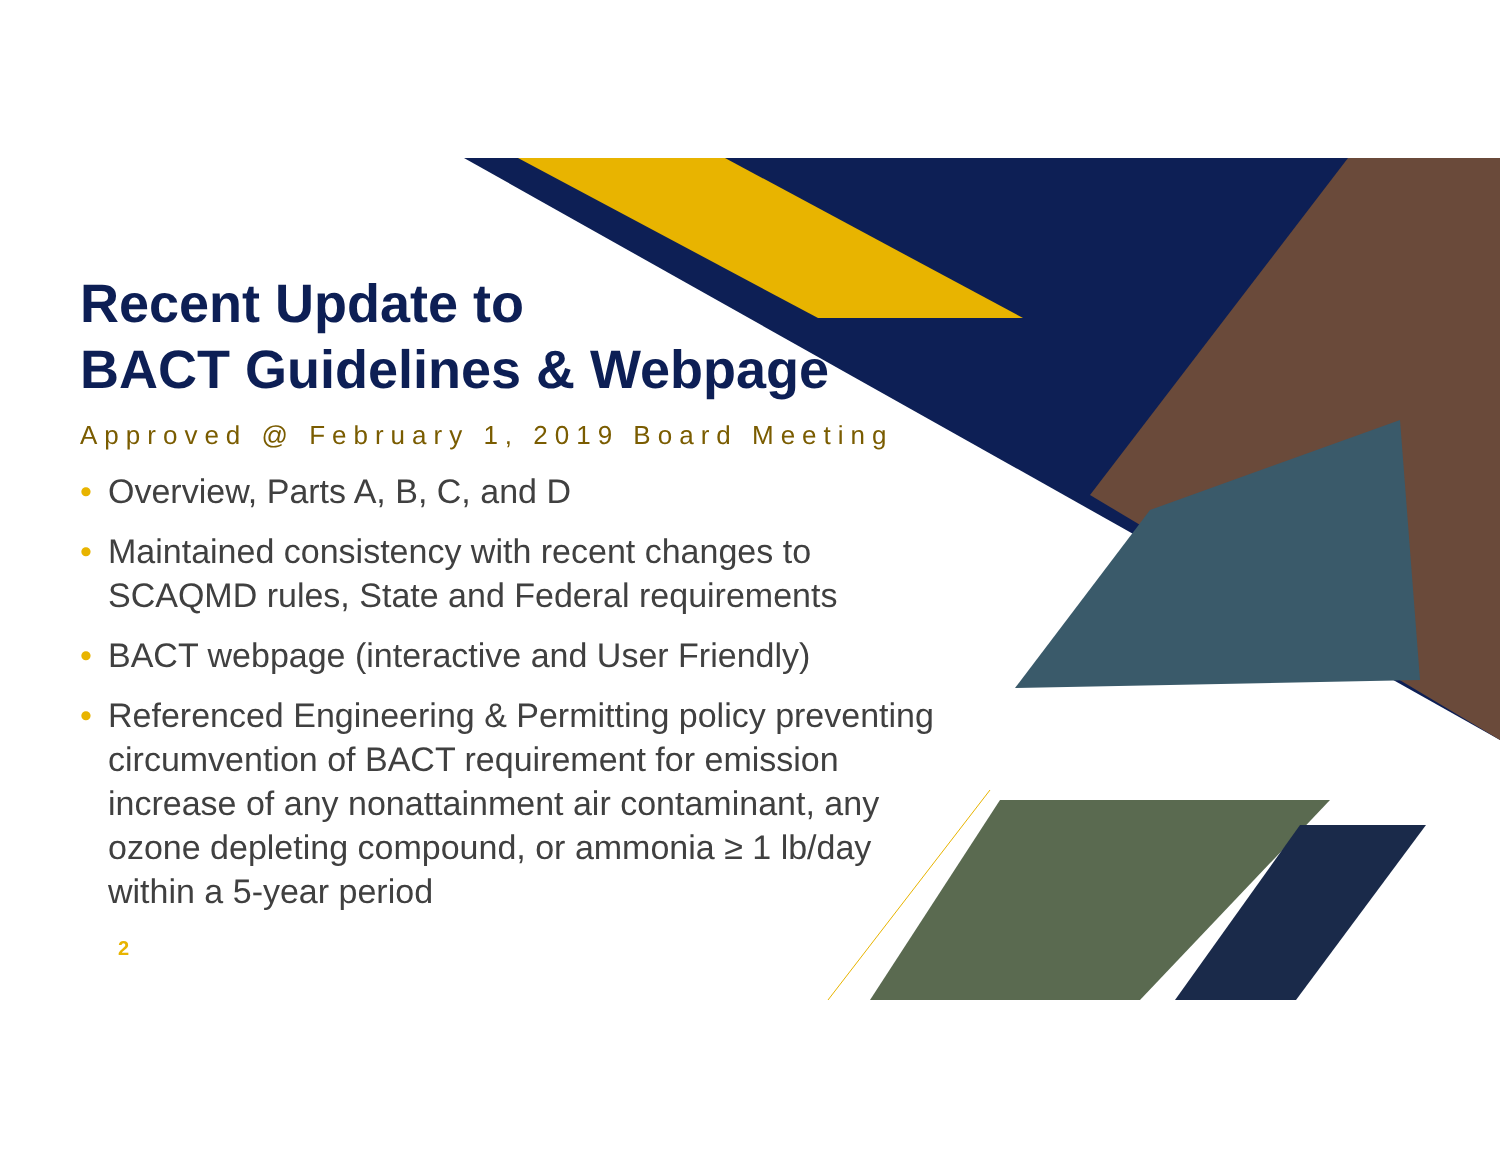Recent Update to
BACT Guidelines & Webpage
Approved @ February 1, 2019 Board Meeting
• Overview, Parts A, B, C, and D
• Maintained consistency with recent changes to SCAQMD rules, State and Federal requirements
• BACT webpage (interactive and User Friendly)
• Referenced Engineering & Permitting policy preventing circumvention of BACT requirement for emission increase of any nonattainment air contaminant, any ozone depleting compound, or ammonia ≥ 1 lb/day within a 5-year period
2